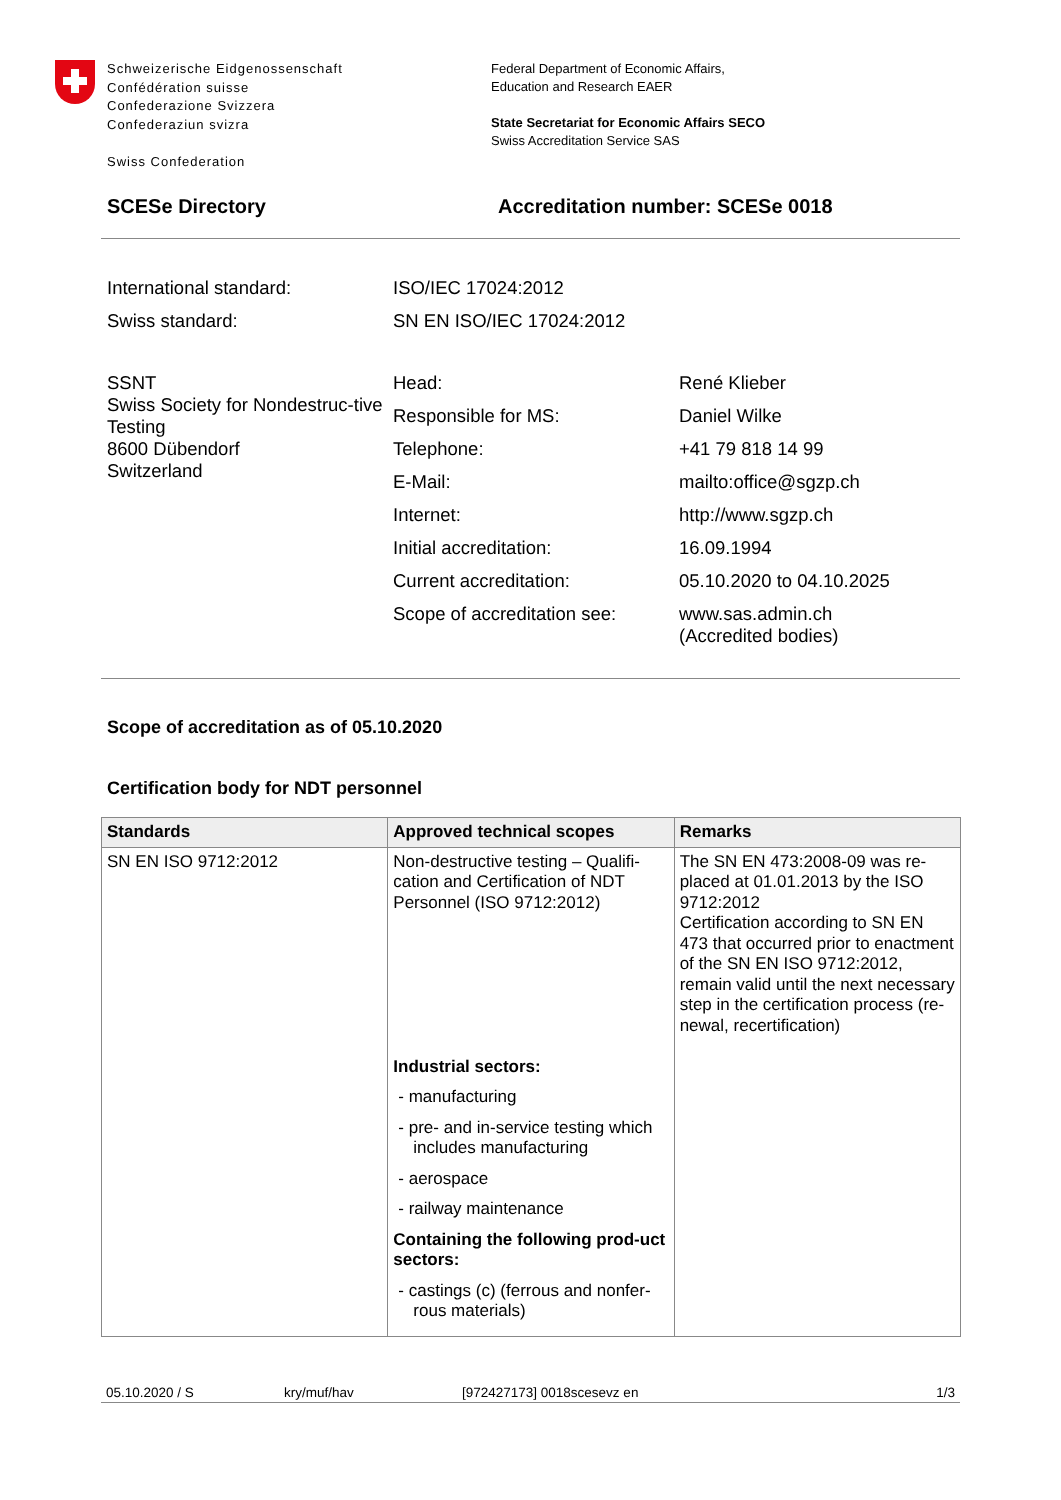Schweizerische Eidgenossenschaft
Confédération suisse
Confederazione Svizzera
Confederaziun svizra
Swiss Confederation
Federal Department of Economic Affairs,
Education and Research EAER
State Secretariat for Economic Affairs SECO
Swiss Accreditation Service SAS
SCESe Directory Accreditation number: SCESe 0018
International standard:
ISO/IEC 17024:2012
Swiss standard:
SN EN ISO/IEC 17024:2012
SSNT
Swiss Society for Nondestruc-tive Testing
8600 Dübendorf
Switzerland
Head:
René Klieber
Responsible for MS:
Daniel Wilke
Telephone:
+41 79 818 14 99
E-Mail:
mailto:office@sgzp.ch
Internet:
http://www.sgzp.ch
Initial accreditation:
16.09.1994
Current accreditation:
05.10.2020 to 04.10.2025
Scope of accreditation see:
www.sas.admin.ch
(Accredited bodies)
Scope of accreditation as of 05.10.2020
Certification body for NDT personnel
| Standards | Approved technical scopes | Remarks |
| --- | --- | --- |
| SN EN ISO 9712:2012 | Non-destructive testing – Qualifi-cation and Certification of NDT Personnel (ISO 9712:2012) Industrial sectors: - manufacturing - pre- and in-service testing which includes manufacturing - aerospace - railway maintenance Containing the following prod-uct sectors: - castings (c) (ferrous and nonfer-rous materials) | The SN EN 473:2008-09 was re-placed at 01.01.2013 by the ISO 9712:2012 Certification according to SN EN 473 that occurred prior to enactment of the SN EN ISO 9712:2012, remain valid until the next necessary step in the certification process (re-newal, recertification) |
05.10.2020 / S kry/muf/hav [972427173] 0018scesevz en 1/3